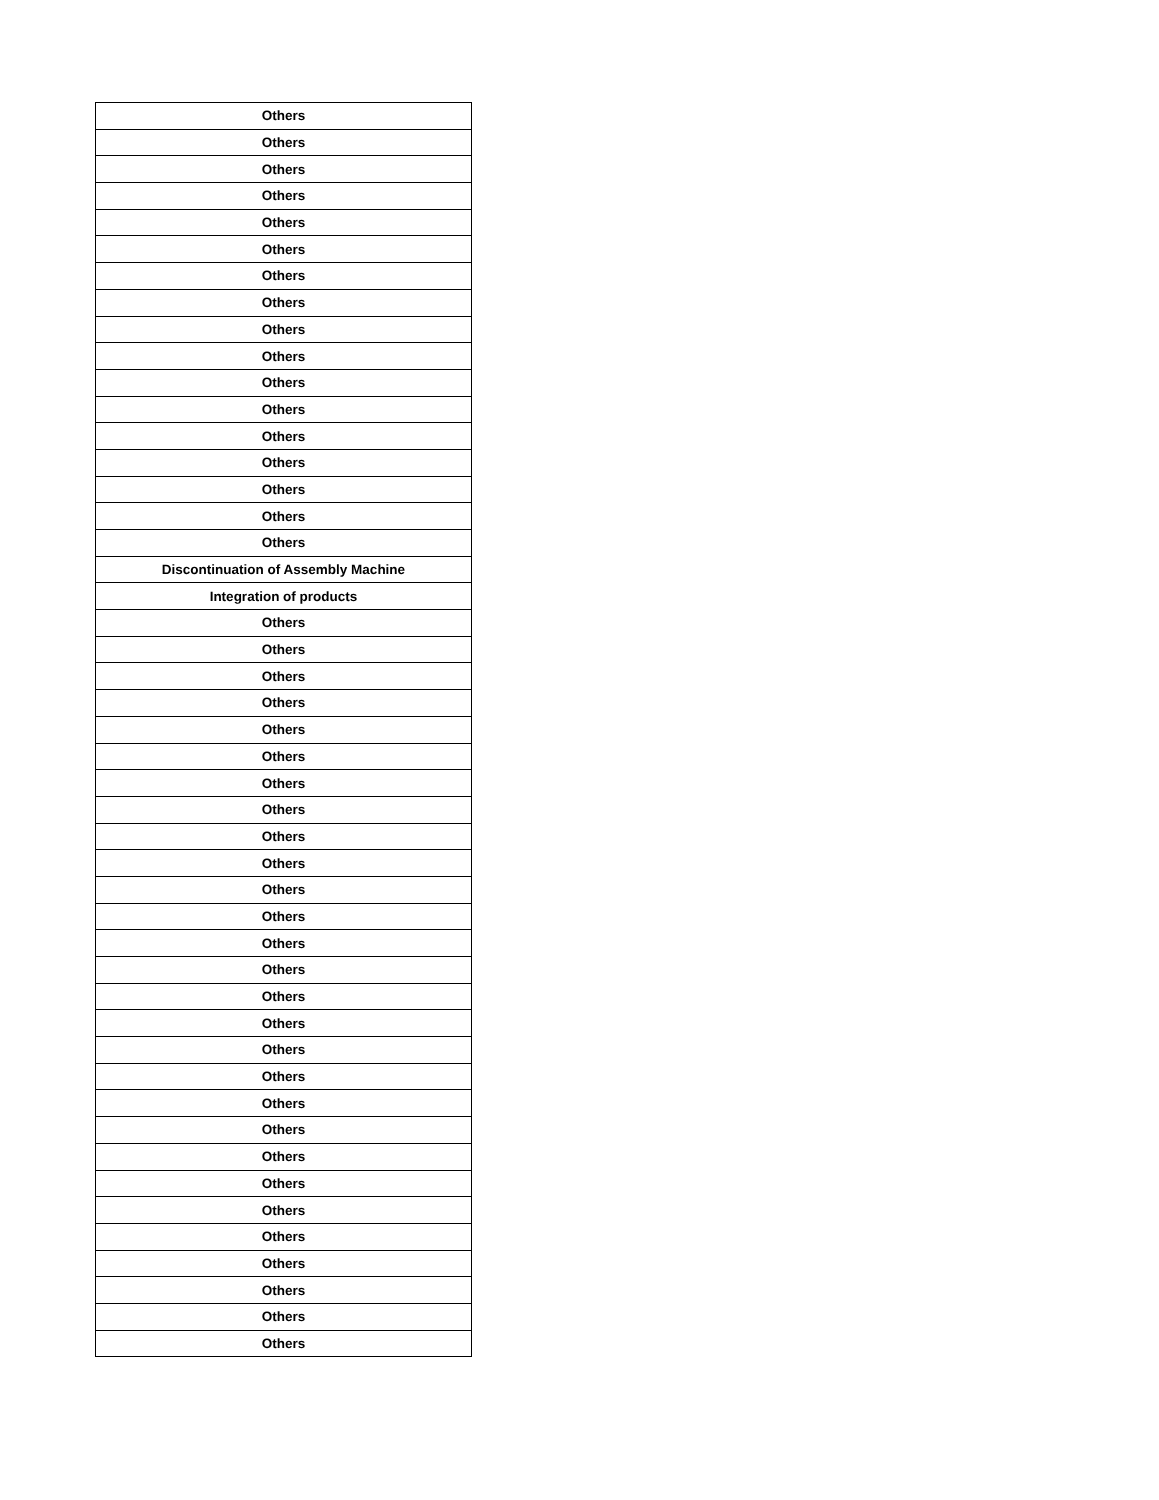| Others |
| Others |
| Others |
| Others |
| Others |
| Others |
| Others |
| Others |
| Others |
| Others |
| Others |
| Others |
| Others |
| Others |
| Others |
| Others |
| Others |
| Discontinuation of Assembly Machine |
| Integration of products |
| Others |
| Others |
| Others |
| Others |
| Others |
| Others |
| Others |
| Others |
| Others |
| Others |
| Others |
| Others |
| Others |
| Others |
| Others |
| Others |
| Others |
| Others |
| Others |
| Others |
| Others |
| Others |
| Others |
| Others |
| Others |
| Others |
| Others |
| Others |